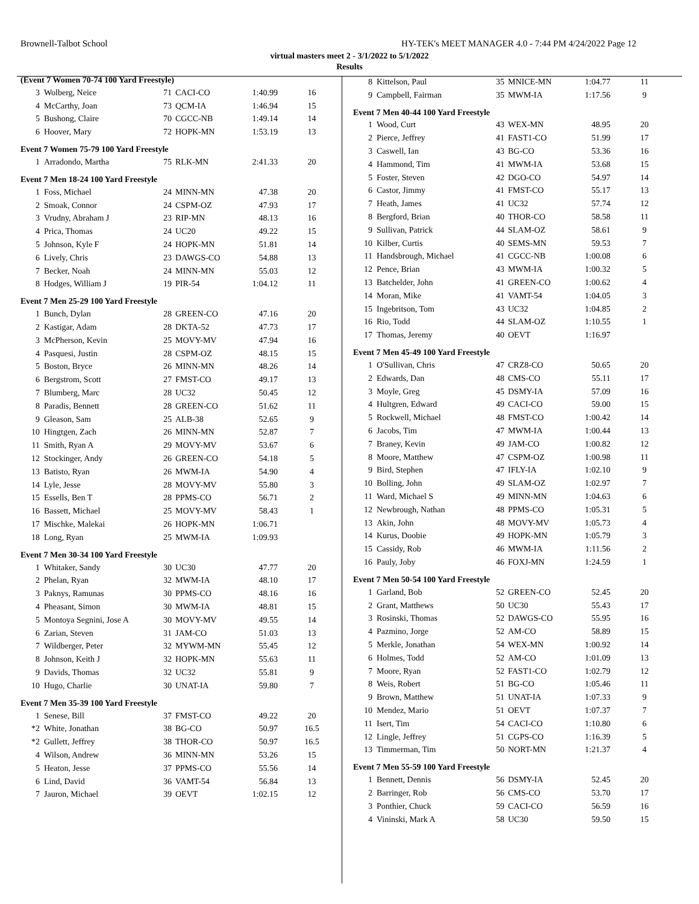Brownell-Talbot School HY-TEK's MEET MANAGER 4.0 - 7:44 PM 4/24/2022 Page 12
virtual masters meet 2 - 3/1/2022 to 5/1/2022
Results
(Event 7 Women 70-74 100 Yard Freestyle)
| 3 | Wolberg, Neice | 71 | CACI-CO | 1:40.99 | 16 |
| 4 | McCarthy, Joan | 73 | QCM-IA | 1:46.94 | 15 |
| 5 | Bushong, Claire | 70 | CGCC-NB | 1:49.14 | 14 |
| 6 | Hoover, Mary | 72 | HOPK-MN | 1:53.19 | 13 |
Event 7 Women 75-79 100 Yard Freestyle
| 1 | Arradondo, Martha | 75 | RLK-MN | 2:41.33 | 20 |
Event 7 Men 18-24 100 Yard Freestyle
| 1 | Foss, Michael | 24 | MINN-MN | 47.38 | 20 |
| 2 | Smoak, Connor | 24 | CSPM-OZ | 47.93 | 17 |
| 3 | Vrudny, Abraham J | 23 | RIP-MN | 48.13 | 16 |
| 4 | Prica, Thomas | 24 | UC20 | 49.22 | 15 |
| 5 | Johnson, Kyle F | 24 | HOPK-MN | 51.81 | 14 |
| 6 | Lively, Chris | 23 | DAWGS-CO | 54.88 | 13 |
| 7 | Becker, Noah | 24 | MINN-MN | 55.03 | 12 |
| 8 | Hodges, William J | 19 | PIR-54 | 1:04.12 | 11 |
Event 7 Men 25-29 100 Yard Freestyle
| 1 | Bunch, Dylan | 28 | GREEN-CO | 47.16 | 20 |
| 2 | Kastigar, Adam | 28 | DKTA-52 | 47.73 | 17 |
| 3 | McPherson, Kevin | 25 | MOVY-MV | 47.94 | 16 |
| 4 | Pasquesi, Justin | 28 | CSPM-OZ | 48.15 | 15 |
| 5 | Boston, Bryce | 26 | MINN-MN | 48.26 | 14 |
| 6 | Bergstrom, Scott | 27 | FMST-CO | 49.17 | 13 |
| 7 | Blumberg, Marc | 28 | UC32 | 50.45 | 12 |
| 8 | Paradis, Bennett | 28 | GREEN-CO | 51.62 | 11 |
| 9 | Gleason, Sam | 25 | ALB-38 | 52.65 | 9 |
| 10 | Hingtgen, Zach | 26 | MINN-MN | 52.87 | 7 |
| 11 | Smith, Ryan A | 29 | MOVY-MV | 53.67 | 6 |
| 12 | Stockinger, Andy | 26 | GREEN-CO | 54.18 | 5 |
| 13 | Batisto, Ryan | 26 | MWM-IA | 54.90 | 4 |
| 14 | Lyle, Jesse | 28 | MOVY-MV | 55.80 | 3 |
| 15 | Essells, Ben T | 28 | PPMS-CO | 56.71 | 2 |
| 16 | Bassett, Michael | 25 | MOVY-MV | 58.43 | 1 |
| 17 | Mischke, Malekai | 26 | HOPK-MN | 1:06.71 | |
| 18 | Long, Ryan | 25 | MWM-IA | 1:09.93 | |
Event 7 Men 30-34 100 Yard Freestyle
| 1 | Whitaker, Sandy | 30 | UC30 | 47.77 | 20 |
| 2 | Phelan, Ryan | 32 | MWM-IA | 48.10 | 17 |
| 3 | Paknys, Ramunas | 30 | PPMS-CO | 48.16 | 16 |
| 4 | Pheasant, Simon | 30 | MWM-IA | 48.81 | 15 |
| 5 | Montoya Segnini, Jose A | 30 | MOVY-MV | 49.55 | 14 |
| 6 | Zarian, Steven | 31 | JAM-CO | 51.03 | 13 |
| 7 | Wildberger, Peter | 32 | MYWM-MN | 55.45 | 12 |
| 8 | Johnson, Keith J | 32 | HOPK-MN | 55.63 | 11 |
| 9 | Davids, Thomas | 32 | UC32 | 55.81 | 9 |
| 10 | Hugo, Charlie | 30 | UNAT-IA | 59.80 | 7 |
Event 7 Men 35-39 100 Yard Freestyle
| 1 | Senese, Bill | 37 | FMST-CO | 49.22 | 20 |
| *2 | White, Jonathan | 38 | BG-CO | 50.97 | 16.5 |
| *2 | Gullett, Jeffrey | 38 | THOR-CO | 50.97 | 16.5 |
| 4 | Wilson, Andrew | 36 | MINN-MN | 53.26 | 15 |
| 5 | Heaton, Jesse | 37 | PPMS-CO | 55.56 | 14 |
| 6 | Lind, David | 36 | VAMT-54 | 56.84 | 13 |
| 7 | Jauron, Michael | 39 | OEVT | 1:02.15 | 12 |
| 8 | Kittelson, Paul | 35 | MNICE-MN | 1:04.77 | 11 |
| 9 | Campbell, Fairman | 35 | MWM-IA | 1:17.56 | 9 |
Event 7 Men 40-44 100 Yard Freestyle
| 1 | Wood, Curt | 43 | WEX-MN | 48.95 | 20 |
| 2 | Pierce, Jeffrey | 41 | FAST1-CO | 51.99 | 17 |
| 3 | Caswell, Ian | 43 | BG-CO | 53.36 | 16 |
| 4 | Hammond, Tim | 41 | MWM-IA | 53.68 | 15 |
| 5 | Foster, Steven | 42 | DGO-CO | 54.97 | 14 |
| 6 | Castor, Jimmy | 41 | FMST-CO | 55.17 | 13 |
| 7 | Heath, James | 41 | UC32 | 57.74 | 12 |
| 8 | Bergford, Brian | 40 | THOR-CO | 58.58 | 11 |
| 9 | Sullivan, Patrick | 44 | SLAM-OZ | 58.61 | 9 |
| 10 | Kilber, Curtis | 40 | SEMS-MN | 59.53 | 7 |
| 11 | Handsbrough, Michael | 41 | CGCC-NB | 1:00.08 | 6 |
| 12 | Pence, Brian | 43 | MWM-IA | 1:00.32 | 5 |
| 13 | Batchelder, John | 41 | GREEN-CO | 1:00.62 | 4 |
| 14 | Moran, Mike | 41 | VAMT-54 | 1:04.05 | 3 |
| 15 | Ingebritson, Tom | 43 | UC32 | 1:04.85 | 2 |
| 16 | Rio, Todd | 44 | SLAM-OZ | 1:10.55 | 1 |
| 17 | Thomas, Jeremy | 40 | OEVT | 1:16.97 | |
Event 7 Men 45-49 100 Yard Freestyle
| 1 | O'Sullivan, Chris | 47 | CRZ8-CO | 50.65 | 20 |
| 2 | Edwards, Dan | 48 | CMS-CO | 55.11 | 17 |
| 3 | Moyle, Greg | 45 | DSMY-IA | 57.09 | 16 |
| 4 | Hultgren, Edward | 49 | CACI-CO | 59.00 | 15 |
| 5 | Rockwell, Michael | 48 | FMST-CO | 1:00.42 | 14 |
| 6 | Jacobs, Tim | 47 | MWM-IA | 1:00.44 | 13 |
| 7 | Braney, Kevin | 49 | JAM-CO | 1:00.82 | 12 |
| 8 | Moore, Matthew | 47 | CSPM-OZ | 1:00.98 | 11 |
| 9 | Bird, Stephen | 47 | IFLY-IA | 1:02.10 | 9 |
| 10 | Bolling, John | 49 | SLAM-OZ | 1:02.97 | 7 |
| 11 | Ward, Michael S | 49 | MINN-MN | 1:04.63 | 6 |
| 12 | Newbrough, Nathan | 48 | PPMS-CO | 1:05.31 | 5 |
| 13 | Akin, John | 48 | MOVY-MV | 1:05.73 | 4 |
| 14 | Kurus, Doobie | 49 | HOPK-MN | 1:05.79 | 3 |
| 15 | Cassidy, Rob | 46 | MWM-IA | 1:11.56 | 2 |
| 16 | Pauly, Joby | 46 | FOXJ-MN | 1:24.59 | 1 |
Event 7 Men 50-54 100 Yard Freestyle
| 1 | Garland, Bob | 52 | GREEN-CO | 52.45 | 20 |
| 2 | Grant, Matthews | 50 | UC30 | 55.43 | 17 |
| 3 | Rosinski, Thomas | 52 | DAWGS-CO | 55.95 | 16 |
| 4 | Pazmino, Jorge | 52 | AM-CO | 58.89 | 15 |
| 5 | Merkle, Jonathan | 54 | WEX-MN | 1:00.92 | 14 |
| 6 | Holmes, Todd | 52 | AM-CO | 1:01.09 | 13 |
| 7 | Moore, Ryan | 52 | FAST1-CO | 1:02.79 | 12 |
| 8 | Weis, Robert | 51 | BG-CO | 1:05.46 | 11 |
| 9 | Brown, Matthew | 51 | UNAT-IA | 1:07.33 | 9 |
| 10 | Mendez, Mario | 51 | OEVT | 1:07.37 | 7 |
| 11 | Isert, Tim | 54 | CACI-CO | 1:10.80 | 6 |
| 12 | Lingle, Jeffrey | 51 | CGPS-CO | 1:16.39 | 5 |
| 13 | Timmerman, Tim | 50 | NORT-MN | 1:21.37 | 4 |
Event 7 Men 55-59 100 Yard Freestyle
| 1 | Bennett, Dennis | 56 | DSMY-IA | 52.45 | 20 |
| 2 | Barringer, Rob | 56 | CMS-CO | 53.70 | 17 |
| 3 | Ponthier, Chuck | 59 | CACI-CO | 56.59 | 16 |
| 4 | Vininski, Mark A | 58 | UC30 | 59.50 | 15 |